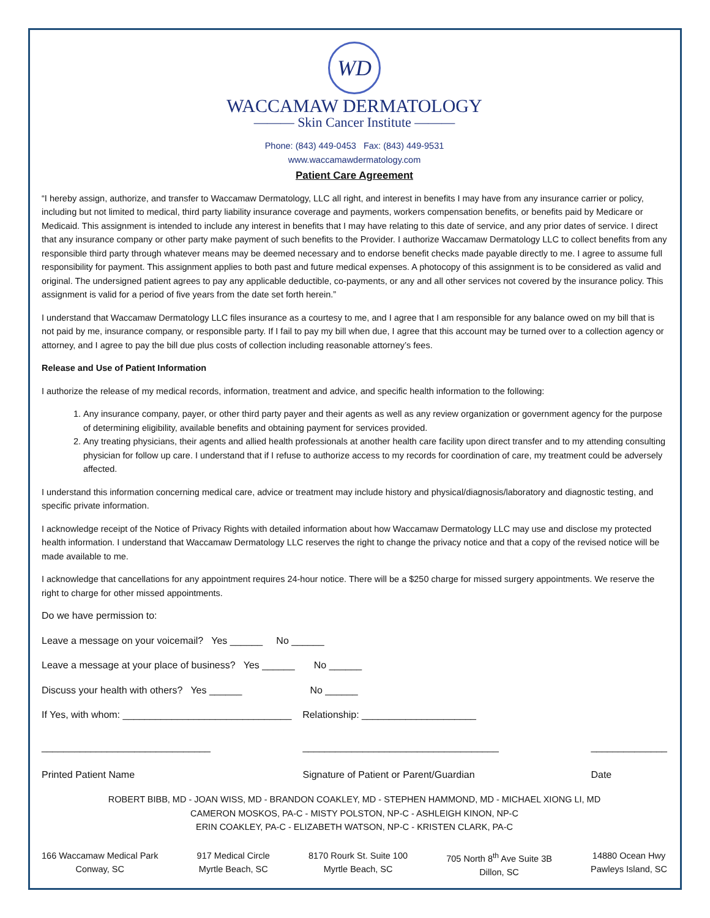WD
WACCAMAW DERMATOLOGY
——— Skin Cancer Institute ———
Phone: (843) 449-0453 Fax: (843) 449-9531
www.waccamawdermatology.com
Patient Care Agreement
“I hereby assign, authorize, and transfer to Waccamaw Dermatology, LLC all right, and interest in benefits I may have from any insurance carrier or policy, including but not limited to medical, third party liability insurance coverage and payments, workers compensation benefits, or benefits paid by Medicare or Medicaid. This assignment is intended to include any interest in benefits that I may have relating to this date of service, and any prior dates of service. I direct that any insurance company or other party make payment of such benefits to the Provider. I authorize Waccamaw Dermatology LLC to collect benefits from any responsible third party through whatever means may be deemed necessary and to endorse benefit checks made payable directly to me. I agree to assume full responsibility for payment. This assignment applies to both past and future medical expenses. A photocopy of this assignment is to be considered as valid and original. The undersigned patient agrees to pay any applicable deductible, co-payments, or any and all other services not covered by the insurance policy. This assignment is valid for a period of five years from the date set forth herein.”
I understand that Waccamaw Dermatology LLC files insurance as a courtesy to me, and I agree that I am responsible for any balance owed on my bill that is not paid by me, insurance company, or responsible party. If I fail to pay my bill when due, I agree that this account may be turned over to a collection agency or attorney, and I agree to pay the bill due plus costs of collection including reasonable attorney’s fees.
Release and Use of Patient Information
I authorize the release of my medical records, information, treatment and advice, and specific health information to the following:
1. Any insurance company, payer, or other third party payer and their agents as well as any review organization or government agency for the purpose of determining eligibility, available benefits and obtaining payment for services provided.
2. Any treating physicians, their agents and allied health professionals at another health care facility upon direct transfer and to my attending consulting physician for follow up care. I understand that if I refuse to authorize access to my records for coordination of care, my treatment could be adversely affected.
I understand this information concerning medical care, advice or treatment may include history and physical/diagnosis/laboratory and diagnostic testing, and specific private information.
I acknowledge receipt of the Notice of Privacy Rights with detailed information about how Waccamaw Dermatology LLC may use and disclose my protected health information. I understand that Waccamaw Dermatology LLC reserves the right to change the privacy notice and that a copy of the revised notice will be made available to me.
I acknowledge that cancellations for any appointment requires 24-hour notice. There will be a $250 charge for missed surgery appointments. We reserve the right to charge for other missed appointments.
Do we have permission to:
Leave a message on your voicemail? Yes ______ No ______
Leave a message at your place of business? Yes ______ No ______
Discuss your health with others? Yes ______ No ______
If Yes, with whom: _______________________________ Relationship: _____________________
_______________________________
Printed Patient Name
____________________________________
Signature of Patient or Parent/Guardian
______________
Date
ROBERT BIBB, MD - JOAN WISS, MD - BRANDON COAKLEY, MD - STEPHEN HAMMOND, MD - MICHAEL XIONG LI, MD
CAMERON MOSKOS, PA-C - MISTY POLSTON, NP-C - ASHLEIGH KINON, NP-C
ERIN COAKLEY, PA-C - ELIZABETH WATSON, NP-C - KRISTEN CLARK, PA-C
166 Waccamaw Medical Park
Conway, SC
917 Medical Circle
Myrtle Beach, SC
8170 Rourk St. Suite 100
Myrtle Beach, SC
705 North 8<sup>th</sup> Ave Suite 3B
Dillon, SC
14880 Ocean Hwy
Pawleys Island, SC